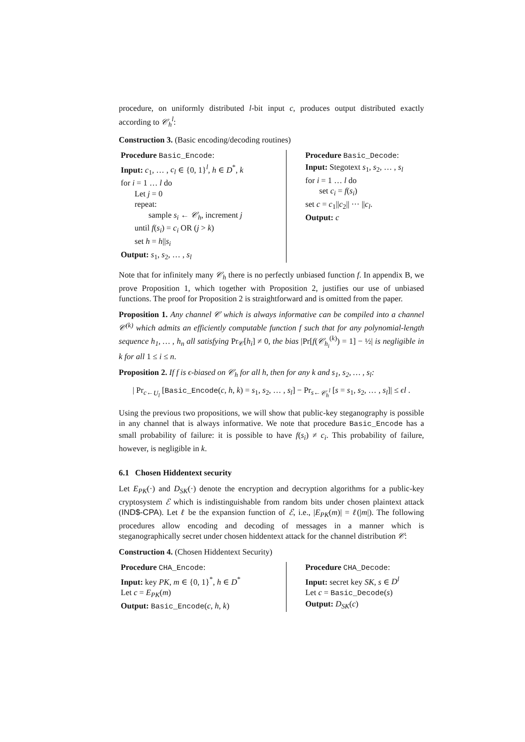procedure, on uniformly distributed l-bit input c, produces output distributed exactly according to 𝒞<sub>h</sub><sup>l</sup>:
Construction 3. (Basic encoding/decoding routines)
Procedure Basic_Encode:
Input: c<sub>1</sub>, … , c<sub>l</sub> ∈ {0, 1}<sup>l</sup>, h ∈ D<sup>*</sup>, k
for i = 1 … l do
Let j = 0
repeat:
sample s<sub>i</sub> ← 𝒞<sub>h</sub>, increment j
until f(s<sub>i</sub>) = c<sub>i</sub> OR (j > k)
set h = h||s<sub>i</sub>
Output: s<sub>1</sub>, s<sub>2</sub>, … , s<sub>l</sub>
Procedure Basic_Decode:
Input: Stegotext s<sub>1</sub>, s<sub>2</sub>, … , s<sub>l</sub>
for i = 1 … l do
set c<sub>i</sub> = f(s<sub>i</sub>)
set c = c<sub>1</sub>||c<sub>2</sub>|| ··· ||c<sub>l</sub>.
Output: c
Note that for infinitely many 𝒞<sub>h</sub> there is no perfectly unbiased function f. In appendix B, we prove Proposition 1, which together with Proposition 2, justifies our use of unbiased functions. The proof for Proposition 2 is straightforward and is omitted from the paper.
Proposition 1. Any channel 𝒞 which is always informative can be compiled into a channel 𝒞<sup>(k)</sup> which admits an efficiently computable function f such that for any polynomial-length sequence h<sub>1</sub>, … , h<sub>n</sub> all satisfying Pr<sub>𝒞</sub>[h<sub>i</sub>] ≠ 0, the bias |Pr[f(𝒞<sub>h<sub>i</sub></sub><sup>(k)</sup>) = 1] − ½| is negligible in k for all 1 ≤ i ≤ n.
Proposition 2. If f is ϵ-biased on 𝒞<sub>h</sub> for all h, then for any k and s<sub>1</sub>, s<sub>2</sub>, … , s<sub>l</sub>:
| Pr<sub>c←U<sub>l</sub></sub> [Basic_Encode(c, h, k) = s<sub>1</sub>, s<sub>2</sub>, … , s<sub>l</sub>] − Pr<sub>s←𝒞<sub>h</sub><sup>l</sup></sub> [s = s<sub>1</sub>, s<sub>2</sub>, … , s<sub>l</sub>]| ≤ ϵl .
Using the previous two propositions, we will show that public-key steganography is possible in any channel that is always informative. We note that procedure Basic_Encode has a small probability of failure: it is possible to have f(s<sub>i</sub>) ≠ c<sub>i</sub>. This probability of failure, however, is negligible in k.
6.1 Chosen Hiddentext security
Let E<sub>PK</sub>(·) and D<sub>SK</sub>(·) denote the encryption and decryption algorithms for a public-key cryptosystem ℰ which is indistinguishable from random bits under chosen plaintext attack (IND$-CPA). Let ℓ be the expansion function of ℰ, i.e., |E<sub>PK</sub>(m)| = ℓ(|m|). The following procedures allow encoding and decoding of messages in a manner which is steganographically secret under chosen hiddentext attack for the channel distribution 𝒞:
Construction 4. (Chosen Hiddentext Security)
Procedure CHA_Encode:
Input: key PK, m ∈ {0, 1}<sup>*</sup>, h ∈ D<sup>*</sup>
Let c = E<sub>PK</sub>(m)
Output: Basic_Encode(c, h, k)
Procedure CHA_Decode:
Input: secret key SK, s ∈ D<sup>l</sup>
Let c = Basic_Decode(s)
Output: D<sub>SK</sub>(c)